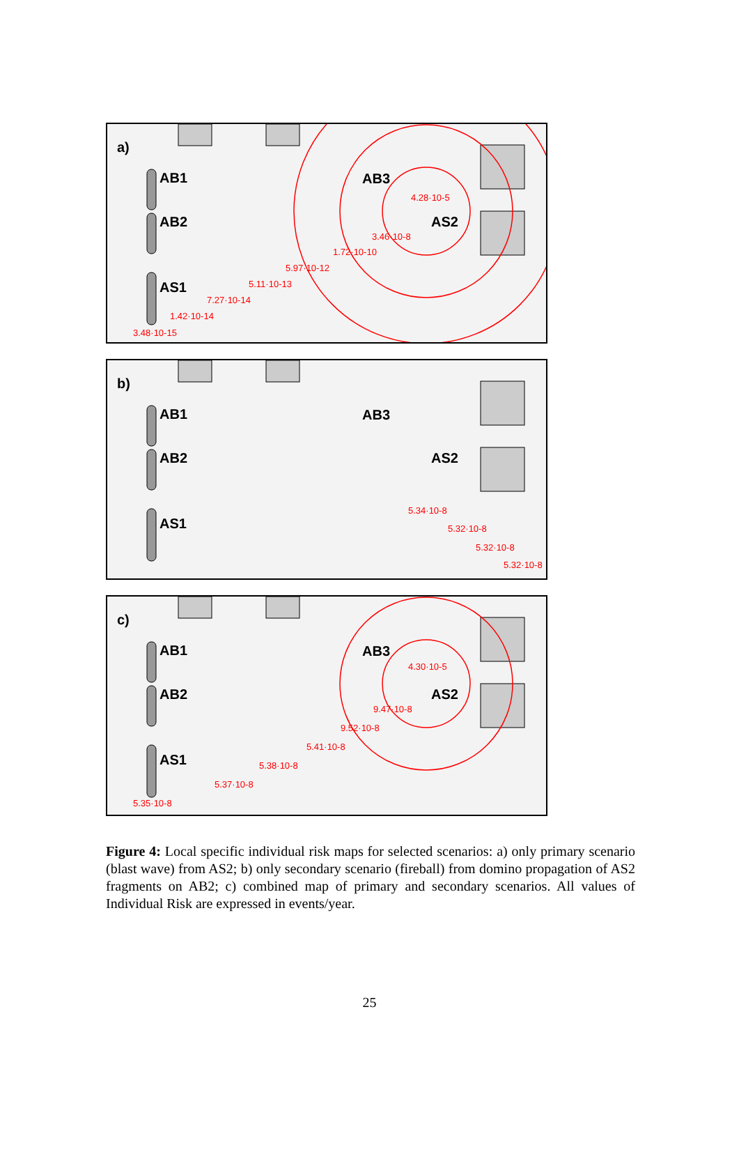a)
AB1
AB2
AS1
AB3
AS2
4.28·10-5
3.46·10-8
1.72·10-10
5.97·10-12
5.11·10-13
7.27·10-14
1.42·10-14
3.48·10-15
b)
AB1
AB2
AS1
AB3
AS2
5.34·10-8
5.32·10-8
5.32·10-8
5.32·10-8
c)
AB1
AB2
AS1
AB3
AS2
4.30·10-5
9.47·10-8
9.52·10-8
5.41·10-8
5.38·10-8
5.37·10-8
5.35·10-8
Figure 4: Local specific individual risk maps for selected scenarios: a) only primary scenario (blast wave) from AS2; b) only secondary scenario (fireball) from domino propagation of AS2 fragments on AB2; c) combined map of primary and secondary scenarios. All values of Individual Risk are expressed in events/year.
25